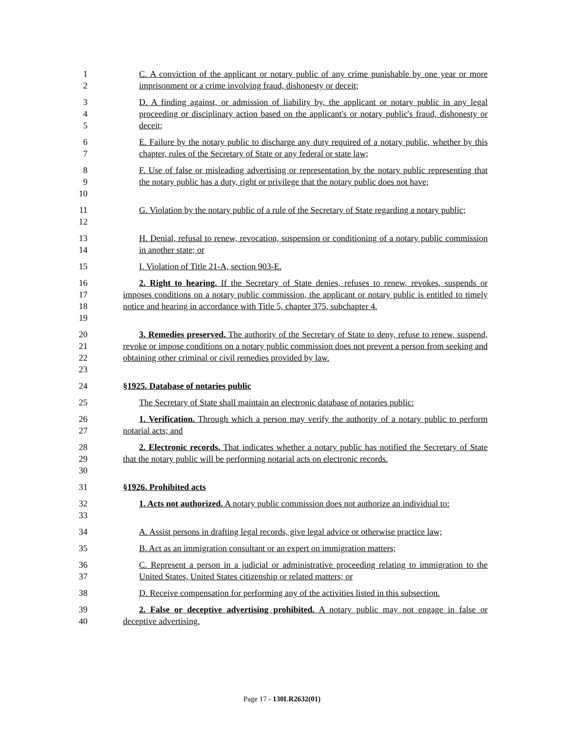1
2
C. A conviction of the applicant or notary public of any crime punishable by one year or more imprisonment or a crime involving fraud, dishonesty or deceit;
3
4
5
D. A finding against, or admission of liability by, the applicant or notary public in any legal proceeding or disciplinary action based on the applicant's or notary public's fraud, dishonesty or deceit;
6
7
E. Failure by the notary public to discharge any duty required of a notary public, whether by this chapter, rules of the Secretary of State or any federal or state law;
8
9
10
F. Use of false or misleading advertising or representation by the notary public representing that the notary public has a duty, right or privilege that the notary public does not have;
11
12
G. Violation by the notary public of a rule of the Secretary of State regarding a notary public;
13
14
H. Denial, refusal to renew, revocation, suspension or conditioning of a notary public commission in another state; or
15 I. Violation of Title 21-A, section 903-E.
16
17
18
19
2. Right to hearing. If the Secretary of State denies, refuses to renew, revokes, suspends or imposes conditions on a notary public commission, the applicant or notary public is entitled to timely notice and hearing in accordance with Title 5, chapter 375, subchapter 4.
20
21
22
23
3. Remedies preserved. The authority of the Secretary of State to deny, refuse to renew, suspend, revoke or impose conditions on a notary public commission does not prevent a person from seeking and obtaining other criminal or civil remedies provided by law.
24 §1925. Database of notaries public
25 The Secretary of State shall maintain an electronic database of notaries public:
26
27
1. Verification. Through which a person may verify the authority of a notary public to perform notarial acts; and
28
29
30
2. Electronic records. That indicates whether a notary public has notified the Secretary of State that the notary public will be performing notarial acts on electronic records.
31 §1926. Prohibited acts
32
33
1. Acts not authorized. A notary public commission does not authorize an individual to:
34 A. Assist persons in drafting legal records, give legal advice or otherwise practice law;
35 B. Act as an immigration consultant or an expert on immigration matters;
36
37
C. Represent a person in a judicial or administrative proceeding relating to immigration to the United States, United States citizenship or related matters; or
38 D. Receive compensation for performing any of the activities listed in this subsection.
39
40
2. False or deceptive advertising prohibited. A notary public may not engage in false or deceptive advertising.
Page 17 - 130LR2632(01)